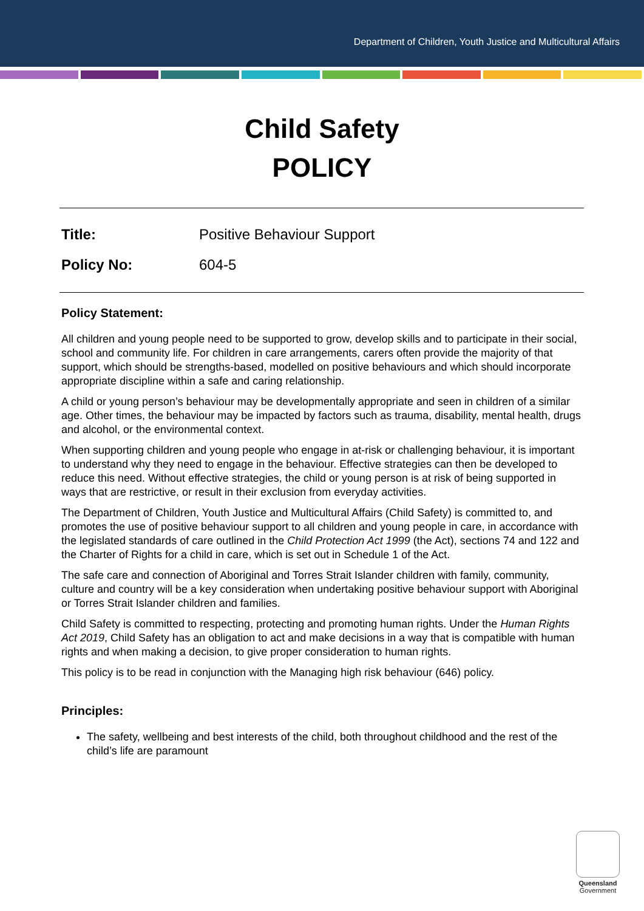Department of Children, Youth Justice and Multicultural Affairs
Child Safety
POLICY
Title: Positive Behaviour Support
Policy No: 604-5
Policy Statement:
All children and young people need to be supported to grow, develop skills and to participate in their social, school and community life. For children in care arrangements, carers often provide the majority of that support, which should be strengths-based, modelled on positive behaviours and which should incorporate appropriate discipline within a safe and caring relationship.
A child or young person’s behaviour may be developmentally appropriate and seen in children of a similar age. Other times, the behaviour may be impacted by factors such as trauma, disability, mental health, drugs and alcohol, or the environmental context.
When supporting children and young people who engage in at-risk or challenging behaviour, it is important to understand why they need to engage in the behaviour. Effective strategies can then be developed to reduce this need. Without effective strategies, the child or young person is at risk of being supported in ways that are restrictive, or result in their exclusion from everyday activities.
The Department of Children, Youth Justice and Multicultural Affairs (Child Safety) is committed to, and promotes the use of positive behaviour support to all children and young people in care, in accordance with the legislated standards of care outlined in the Child Protection Act 1999 (the Act), sections 74 and 122 and the Charter of Rights for a child in care, which is set out in Schedule 1 of the Act.
The safe care and connection of Aboriginal and Torres Strait Islander children with family, community, culture and country will be a key consideration when undertaking positive behaviour support with Aboriginal or Torres Strait Islander children and families.
Child Safety is committed to respecting, protecting and promoting human rights. Under the Human Rights Act 2019, Child Safety has an obligation to act and make decisions in a way that is compatible with human rights and when making a decision, to give proper consideration to human rights.
This policy is to be read in conjunction with the Managing high risk behaviour (646) policy.
Principles:
The safety, wellbeing and best interests of the child, both throughout childhood and the rest of the child’s life are paramount
Queensland
Government